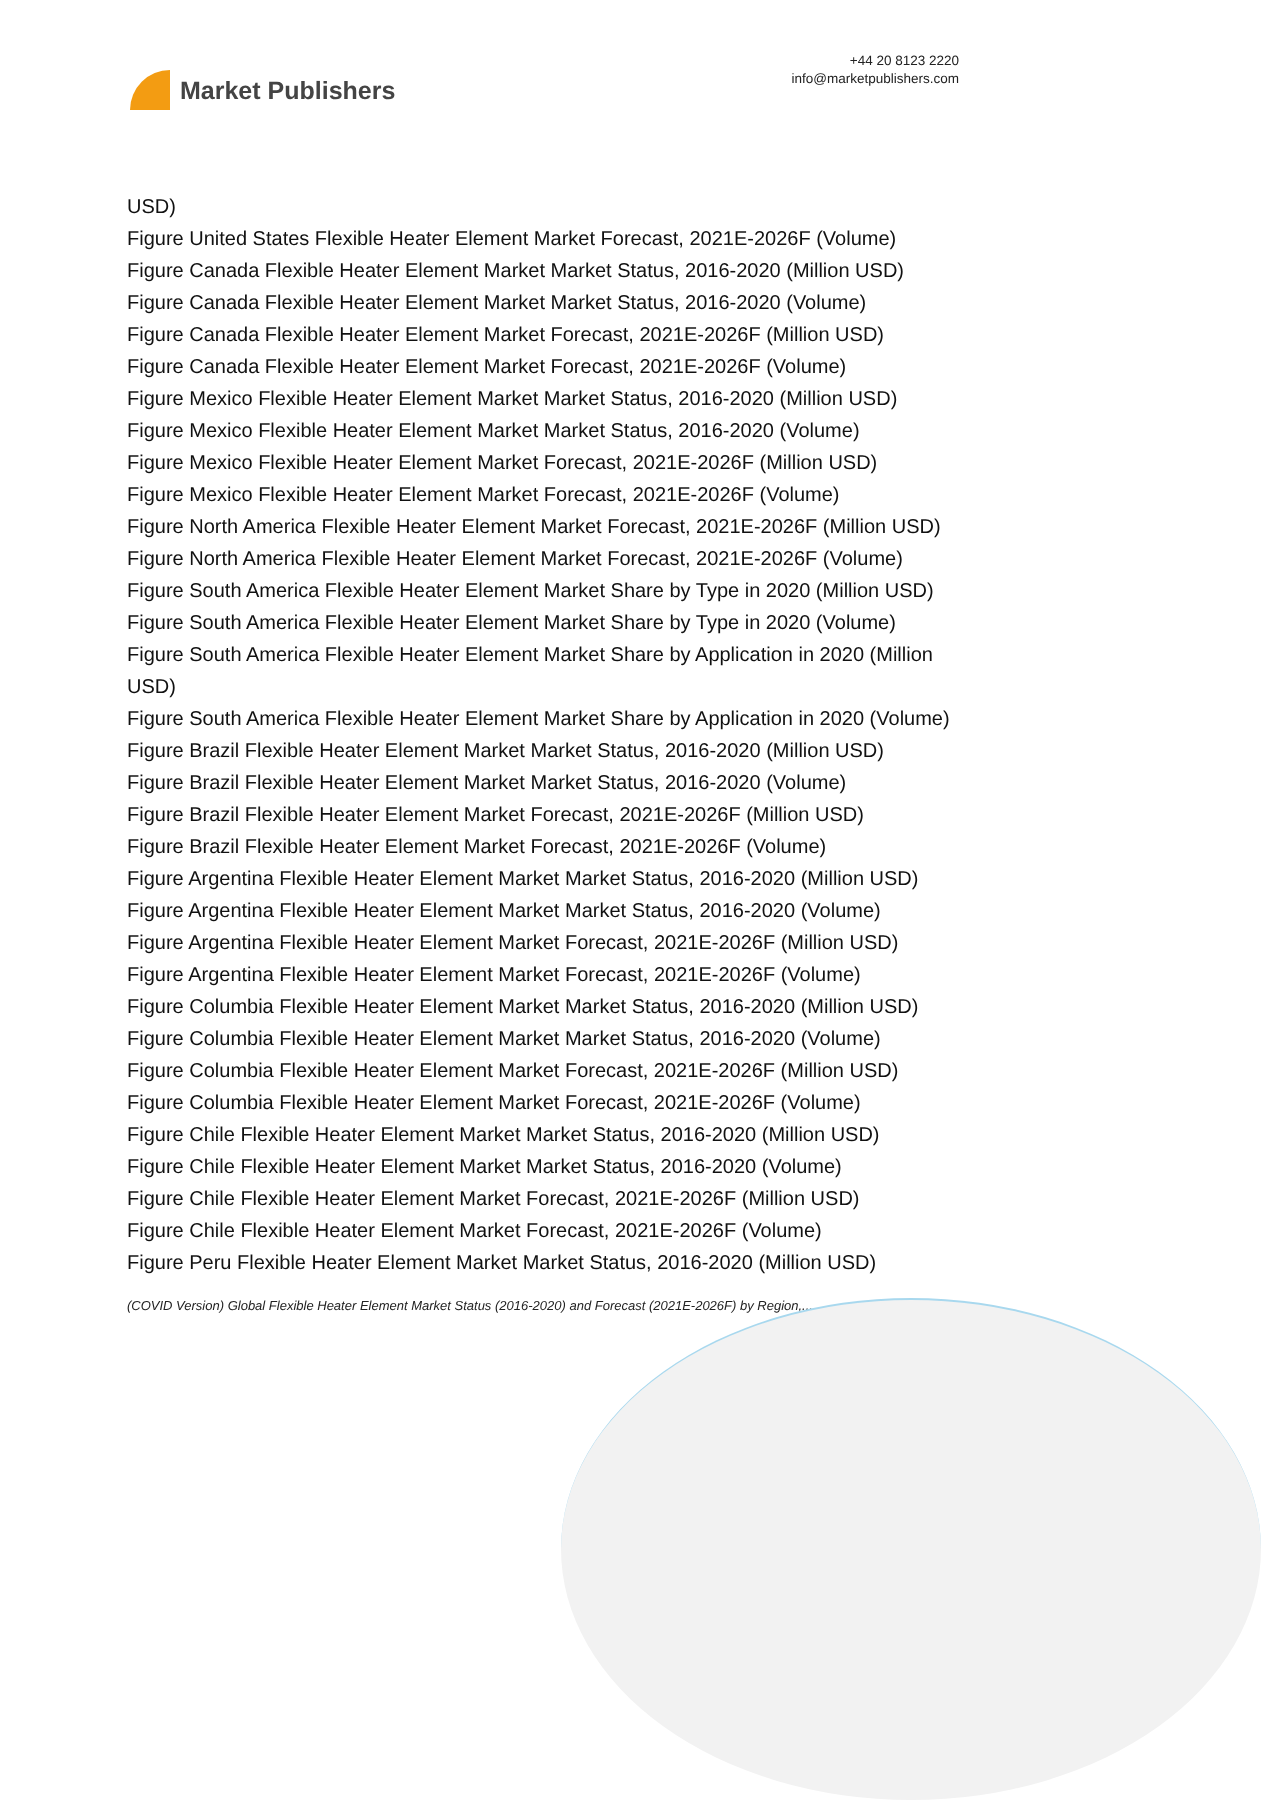Market Publishers
+44 20 8123 2220
info@marketpublishers.com
USD)
Figure United States Flexible Heater Element Market Forecast, 2021E-2026F (Volume)
Figure Canada Flexible Heater Element Market Market Status, 2016-2020 (Million USD)
Figure Canada Flexible Heater Element Market Market Status, 2016-2020 (Volume)
Figure Canada Flexible Heater Element Market Forecast, 2021E-2026F (Million USD)
Figure Canada Flexible Heater Element Market Forecast, 2021E-2026F (Volume)
Figure Mexico Flexible Heater Element Market Market Status, 2016-2020 (Million USD)
Figure Mexico Flexible Heater Element Market Market Status, 2016-2020 (Volume)
Figure Mexico Flexible Heater Element Market Forecast, 2021E-2026F (Million USD)
Figure Mexico Flexible Heater Element Market Forecast, 2021E-2026F (Volume)
Figure North America Flexible Heater Element Market Forecast, 2021E-2026F (Million USD)
Figure North America Flexible Heater Element Market Forecast, 2021E-2026F (Volume)
Figure South America Flexible Heater Element Market Share by Type in 2020 (Million USD)
Figure South America Flexible Heater Element Market Share by Type in 2020 (Volume)
Figure South America Flexible Heater Element Market Share by Application in 2020 (Million USD)
Figure South America Flexible Heater Element Market Share by Application in 2020 (Volume)
Figure Brazil Flexible Heater Element Market Market Status, 2016-2020 (Million USD)
Figure Brazil Flexible Heater Element Market Market Status, 2016-2020 (Volume)
Figure Brazil Flexible Heater Element Market Forecast, 2021E-2026F (Million USD)
Figure Brazil Flexible Heater Element Market Forecast, 2021E-2026F (Volume)
Figure Argentina Flexible Heater Element Market Market Status, 2016-2020 (Million USD)
Figure Argentina Flexible Heater Element Market Market Status, 2016-2020 (Volume)
Figure Argentina Flexible Heater Element Market Forecast, 2021E-2026F (Million USD)
Figure Argentina Flexible Heater Element Market Forecast, 2021E-2026F (Volume)
Figure Columbia Flexible Heater Element Market Market Status, 2016-2020 (Million USD)
Figure Columbia Flexible Heater Element Market Market Status, 2016-2020 (Volume)
Figure Columbia Flexible Heater Element Market Forecast, 2021E-2026F (Million USD)
Figure Columbia Flexible Heater Element Market Forecast, 2021E-2026F (Volume)
Figure Chile Flexible Heater Element Market Market Status, 2016-2020 (Million USD)
Figure Chile Flexible Heater Element Market Market Status, 2016-2020 (Volume)
Figure Chile Flexible Heater Element Market Forecast, 2021E-2026F (Million USD)
Figure Chile Flexible Heater Element Market Forecast, 2021E-2026F (Volume)
Figure Peru Flexible Heater Element Market Market Status, 2016-2020 (Million USD)
(COVID Version) Global Flexible Heater Element Market Status (2016-2020) and Forecast (2021E-2026F) by Region,...